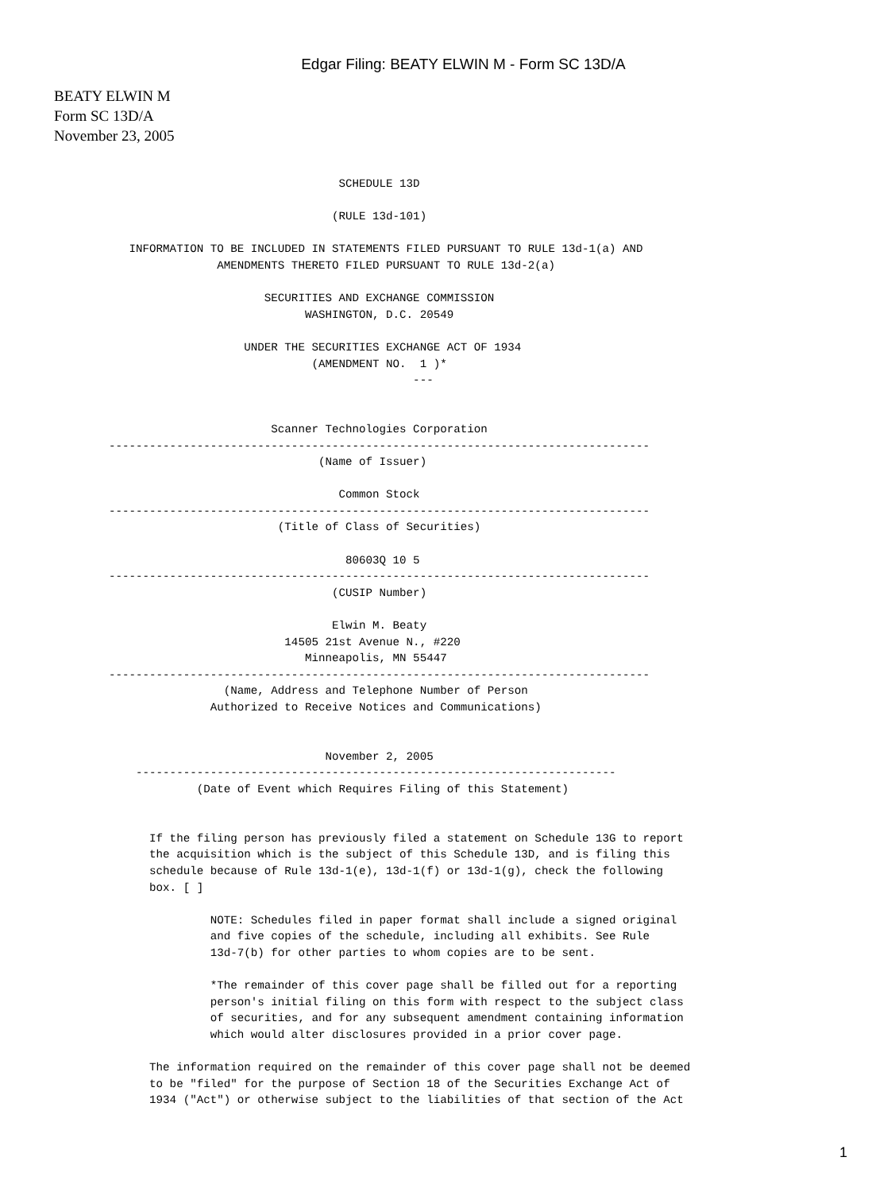Edgar Filing: BEATY ELWIN M - Form SC 13D/A
BEATY ELWIN M
Form SC 13D/A
November 23, 2005
                                  SCHEDULE 13D

                                 (RULE 13d-101)

   INFORMATION TO BE INCLUDED IN STATEMENTS FILED PURSUANT TO RULE 13d-1(a) AND
                AMENDMENTS THERETO FILED PURSUANT TO RULE 13d-2(a)

                       SECURITIES AND EXCHANGE COMMISSION
                             WASHINGTON, D.C. 20549

                    UNDER THE SECURITIES EXCHANGE ACT OF 1934
                              (AMENDMENT NO.  1 )*
                                             ---


                        Scanner Technologies Corporation
--------------------------------------------------------------------------------
                               (Name of Issuer)

                                  Common Stock
--------------------------------------------------------------------------------
                         (Title of Class of Securities)

                                   80603Q 10 5
--------------------------------------------------------------------------------
                                 (CUSIP Number)

                                 Elwin M. Beaty
                          14505 21st Avenue N., #220
                             Minneapolis, MN 55447
--------------------------------------------------------------------------------
                 (Name, Address and Telephone Number of Person
               Authorized to Receive Notices and Communications)


                                November 2, 2005
    -----------------------------------------------------------------------
             (Date of Event which Requires Filing of this Statement)


      If the filing person has previously filed a statement on Schedule 13G to report
      the acquisition which is the subject of this Schedule 13D, and is filing this
      schedule because of Rule 13d-1(e), 13d-1(f) or 13d-1(g), check the following
      box. [ ]

               NOTE: Schedules filed in paper format shall include a signed original
               and five copies of the schedule, including all exhibits. See Rule
               13d-7(b) for other parties to whom copies are to be sent.

               *The remainder of this cover page shall be filled out for a reporting
               person's initial filing on this form with respect to the subject class
               of securities, and for any subsequent amendment containing information
               which would alter disclosures provided in a prior cover page.

      The information required on the remainder of this cover page shall not be deemed
      to be "filed" for the purpose of Section 18 of the Securities Exchange Act of
      1934 ("Act") or otherwise subject to the liabilities of that section of the Act
1